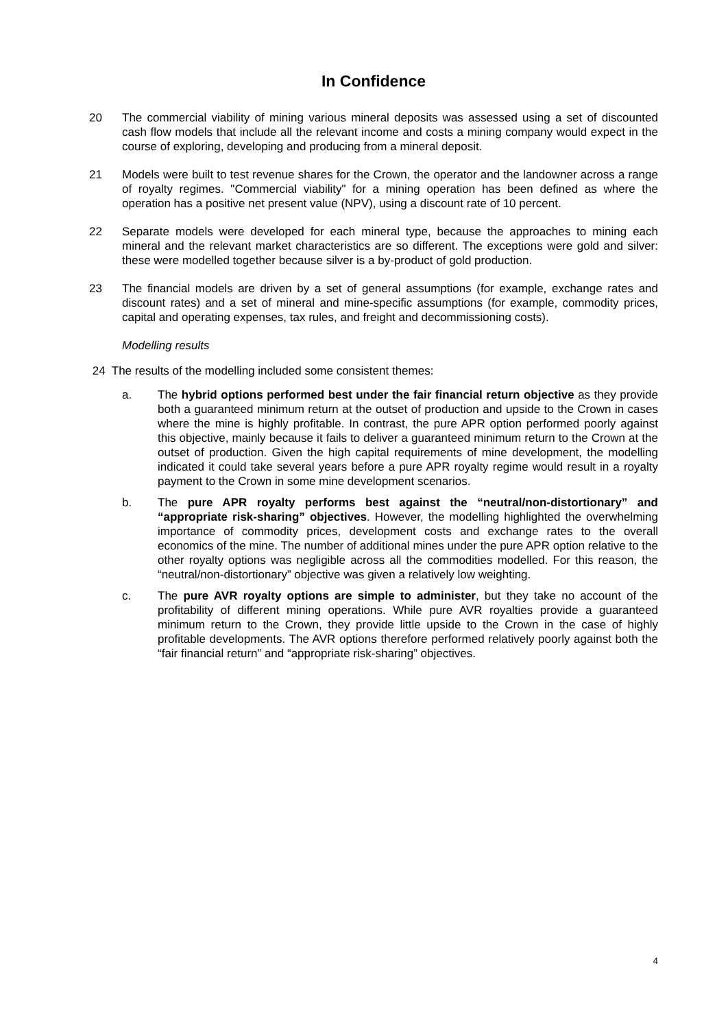In Confidence
20 The commercial viability of mining various mineral deposits was assessed using a set of discounted cash flow models that include all the relevant income and costs a mining company would expect in the course of exploring, developing and producing from a mineral deposit.
21 Models were built to test revenue shares for the Crown, the operator and the landowner across a range of royalty regimes. "Commercial viability" for a mining operation has been defined as where the operation has a positive net present value (NPV), using a discount rate of 10 percent.
22 Separate models were developed for each mineral type, because the approaches to mining each mineral and the relevant market characteristics are so different. The exceptions were gold and silver: these were modelled together because silver is a by-product of gold production.
23 The financial models are driven by a set of general assumptions (for example, exchange rates and discount rates) and a set of mineral and mine-specific assumptions (for example, commodity prices, capital and operating expenses, tax rules, and freight and decommissioning costs).
Modelling results
24 The results of the modelling included some consistent themes:
a. The hybrid options performed best under the fair financial return objective as they provide both a guaranteed minimum return at the outset of production and upside to the Crown in cases where the mine is highly profitable. In contrast, the pure APR option performed poorly against this objective, mainly because it fails to deliver a guaranteed minimum return to the Crown at the outset of production. Given the high capital requirements of mine development, the modelling indicated it could take several years before a pure APR royalty regime would result in a royalty payment to the Crown in some mine development scenarios.
b. The pure APR royalty performs best against the “neutral/non-distortionary” and “appropriate risk-sharing” objectives. However, the modelling highlighted the overwhelming importance of commodity prices, development costs and exchange rates to the overall economics of the mine. The number of additional mines under the pure APR option relative to the other royalty options was negligible across all the commodities modelled. For this reason, the “neutral/non-distortionary” objective was given a relatively low weighting.
c. The pure AVR royalty options are simple to administer, but they take no account of the profitability of different mining operations. While pure AVR royalties provide a guaranteed minimum return to the Crown, they provide little upside to the Crown in the case of highly profitable developments. The AVR options therefore performed relatively poorly against both the “fair financial return” and “appropriate risk-sharing” objectives.
4